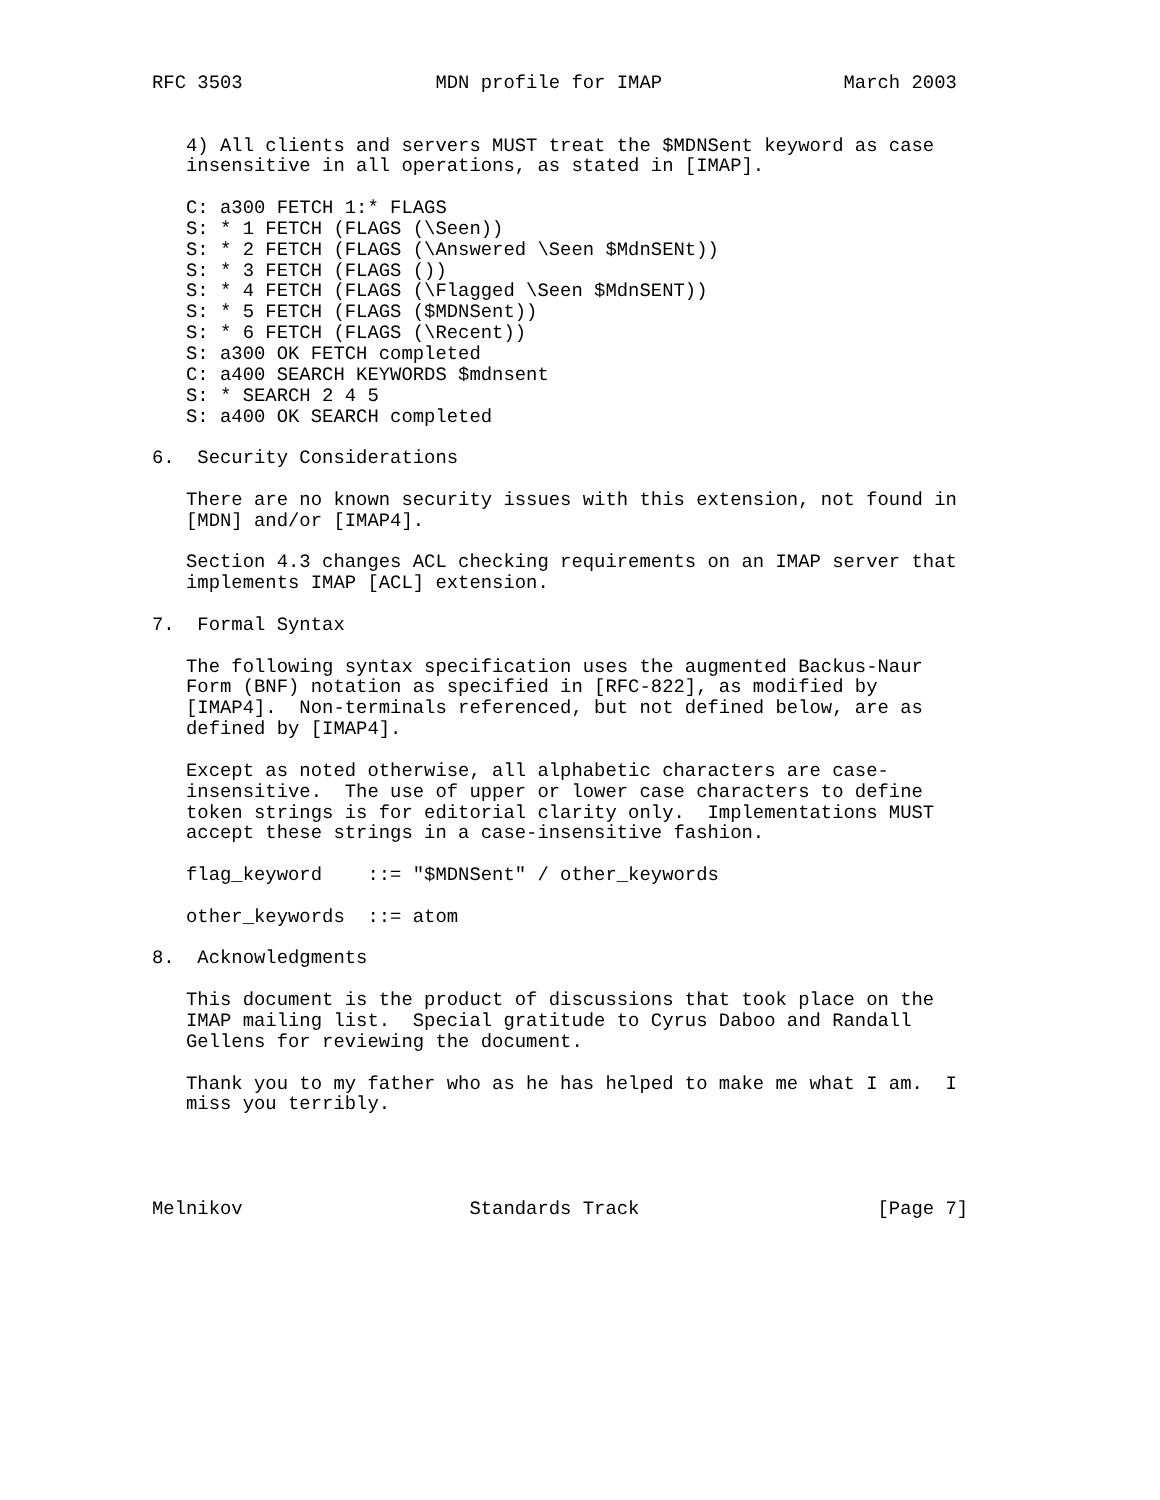RFC 3503                 MDN profile for IMAP                March 2003


   4) All clients and servers MUST treat the $MDNSent keyword as case
   insensitive in all operations, as stated in [IMAP].

   C: a300 FETCH 1:* FLAGS
   S: * 1 FETCH (FLAGS (\Seen))
   S: * 2 FETCH (FLAGS (\Answered \Seen $MdnSENt))
   S: * 3 FETCH (FLAGS ())
   S: * 4 FETCH (FLAGS (\Flagged \Seen $MdnSENT))
   S: * 5 FETCH (FLAGS ($MDNSent))
   S: * 6 FETCH (FLAGS (\Recent))
   S: a300 OK FETCH completed
   C: a400 SEARCH KEYWORDS $mdnsent
   S: * SEARCH 2 4 5
   S: a400 OK SEARCH completed

6.  Security Considerations

   There are no known security issues with this extension, not found in
   [MDN] and/or [IMAP4].

   Section 4.3 changes ACL checking requirements on an IMAP server that
   implements IMAP [ACL] extension.

7.  Formal Syntax

   The following syntax specification uses the augmented Backus-Naur
   Form (BNF) notation as specified in [RFC-822], as modified by
   [IMAP4].  Non-terminals referenced, but not defined below, are as
   defined by [IMAP4].

   Except as noted otherwise, all alphabetic characters are case-
   insensitive.  The use of upper or lower case characters to define
   token strings is for editorial clarity only.  Implementations MUST
   accept these strings in a case-insensitive fashion.

   flag_keyword    ::= "$MDNSent" / other_keywords

   other_keywords  ::= atom

8.  Acknowledgments

   This document is the product of discussions that took place on the
   IMAP mailing list.  Special gratitude to Cyrus Daboo and Randall
   Gellens for reviewing the document.

   Thank you to my father who as he has helped to make me what I am.  I
   miss you terribly.




Melnikov                    Standards Track                     [Page 7]